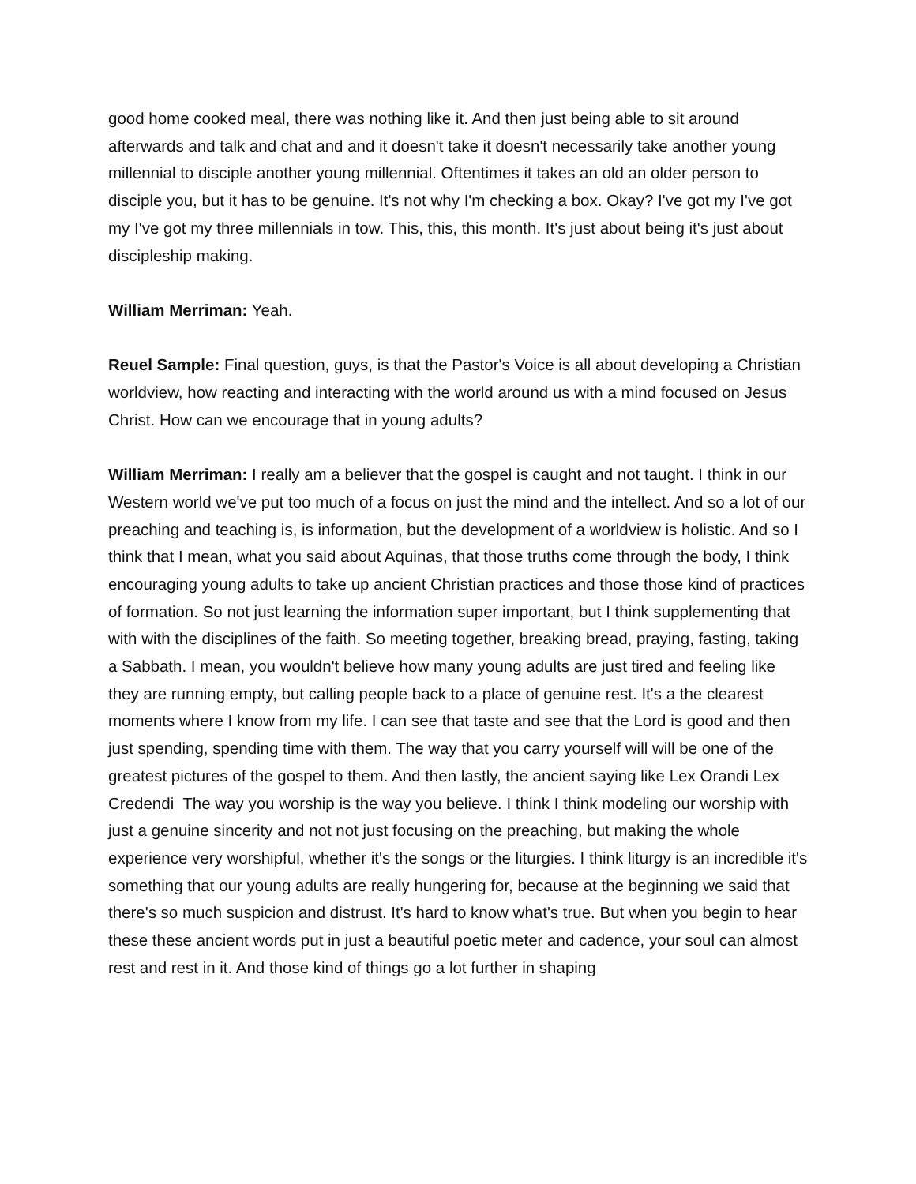good home cooked meal, there was nothing like it. And then just being able to sit around afterwards and talk and chat and and it doesn't take it doesn't necessarily take another young millennial to disciple another young millennial. Oftentimes it takes an old an older person to disciple you, but it has to be genuine. It's not why I'm checking a box. Okay? I've got my I've got my I've got my three millennials in tow. This, this, this month. It's just about being it's just about discipleship making.
William Merriman: Yeah.
Reuel Sample: Final question, guys, is that the Pastor's Voice is all about developing a Christian worldview, how reacting and interacting with the world around us with a mind focused on Jesus Christ. How can we encourage that in young adults?
William Merriman: I really am a believer that the gospel is caught and not taught. I think in our Western world we've put too much of a focus on just the mind and the intellect. And so a lot of our preaching and teaching is, is information, but the development of a worldview is holistic. And so I think that I mean, what you said about Aquinas, that those truths come through the body, I think encouraging young adults to take up ancient Christian practices and those those kind of practices of formation. So not just learning the information super important, but I think supplementing that with with the disciplines of the faith. So meeting together, breaking bread, praying, fasting, taking a Sabbath. I mean, you wouldn't believe how many young adults are just tired and feeling like they are running empty, but calling people back to a place of genuine rest. It's a the clearest moments where I know from my life. I can see that taste and see that the Lord is good and then just spending, spending time with them. The way that you carry yourself will will be one of the greatest pictures of the gospel to them. And then lastly, the ancient saying like Lex Orandi Lex Credendi The way you worship is the way you believe. I think I think modeling our worship with just a genuine sincerity and not not just focusing on the preaching, but making the whole experience very worshipful, whether it's the songs or the liturgies. I think liturgy is an incredible it's something that our young adults are really hungering for, because at the beginning we said that there's so much suspicion and distrust. It's hard to know what's true. But when you begin to hear these these ancient words put in just a beautiful poetic meter and cadence, your soul can almost rest and rest in it. And those kind of things go a lot further in shaping